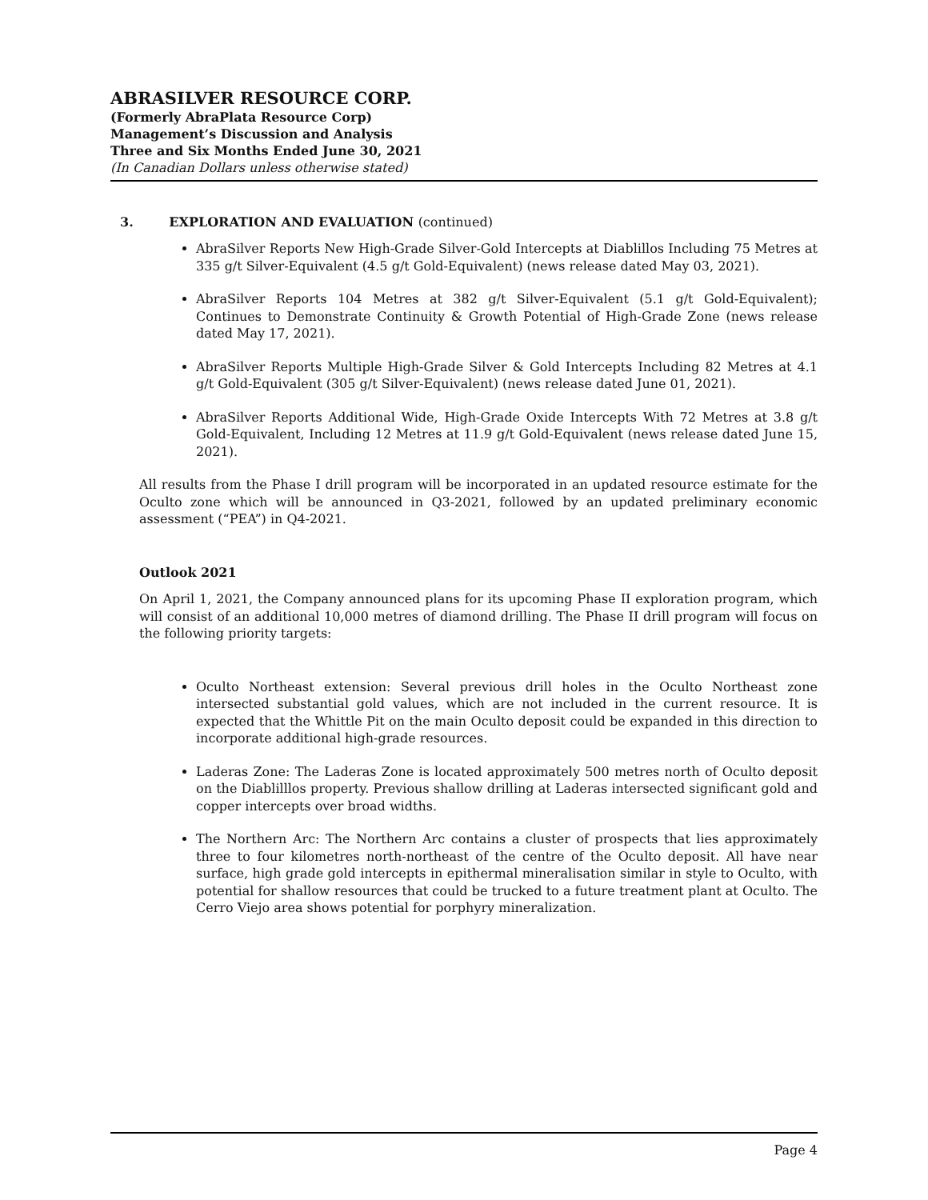ABRASILVER RESOURCE CORP.
(Formerly AbraPlata Resource Corp)
Management’s Discussion and Analysis
Three and Six Months Ended June 30, 2021
(In Canadian Dollars unless otherwise stated)
3. EXPLORATION AND EVALUATION (continued)
AbraSilver Reports New High-Grade Silver-Gold Intercepts at Diablillos Including 75 Metres at 335 g/t Silver-Equivalent (4.5 g/t Gold-Equivalent) (news release dated May 03, 2021).
AbraSilver Reports 104 Metres at 382 g/t Silver-Equivalent (5.1 g/t Gold-Equivalent); Continues to Demonstrate Continuity & Growth Potential of High-Grade Zone (news release dated May 17, 2021).
AbraSilver Reports Multiple High-Grade Silver & Gold Intercepts Including 82 Metres at 4.1 g/t Gold-Equivalent (305 g/t Silver-Equivalent) (news release dated June 01, 2021).
AbraSilver Reports Additional Wide, High-Grade Oxide Intercepts With 72 Metres at 3.8 g/t Gold-Equivalent, Including 12 Metres at 11.9 g/t Gold-Equivalent (news release dated June 15, 2021).
All results from the Phase I drill program will be incorporated in an updated resource estimate for the Oculto zone which will be announced in Q3-2021, followed by an updated preliminary economic assessment (“PEA”) in Q4-2021.
Outlook 2021
On April 1, 2021, the Company announced plans for its upcoming Phase II exploration program, which will consist of an additional 10,000 metres of diamond drilling. The Phase II drill program will focus on the following priority targets:
Oculto Northeast extension: Several previous drill holes in the Oculto Northeast zone intersected substantial gold values, which are not included in the current resource. It is expected that the Whittle Pit on the main Oculto deposit could be expanded in this direction to incorporate additional high-grade resources.
Laderas Zone: The Laderas Zone is located approximately 500 metres north of Oculto deposit on the Diablilllos property. Previous shallow drilling at Laderas intersected significant gold and copper intercepts over broad widths.
The Northern Arc: The Northern Arc contains a cluster of prospects that lies approximately three to four kilometres north-northeast of the centre of the Oculto deposit. All have near surface, high grade gold intercepts in epithermal mineralisation similar in style to Oculto, with potential for shallow resources that could be trucked to a future treatment plant at Oculto. The Cerro Viejo area shows potential for porphyry mineralization.
Page 4